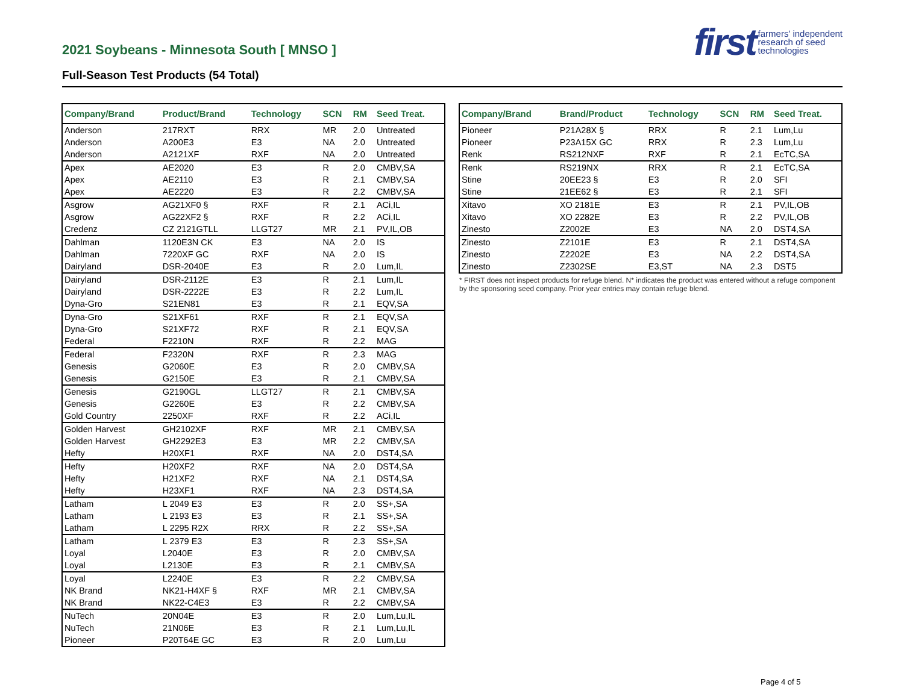2021 Soybeans - Minnesota South [ MNSO ]
Full-Season Test Products (54 Total)
first farmers' independent
research of seed
technologies
| Company/Brand | Product/Brand | Technology | SCN | RM | Seed Treat. |
| --- | --- | --- | --- | --- | --- |
| Anderson | 217RXT | RRX | MR | 2.0 | Untreated |
| Anderson | A200E3 | E3 | NA | 2.0 | Untreated |
| Anderson | A2121XF | RXF | NA | 2.0 | Untreated |
| Apex | AE2020 | E3 | R | 2.0 | CMBV,SA |
| Apex | AE2110 | E3 | R | 2.1 | CMBV,SA |
| Apex | AE2220 | E3 | R | 2.2 | CMBV,SA |
| Asgrow | AG21XF0 § | RXF | R | 2.1 | ACi,IL |
| Asgrow | AG22XF2 § | RXF | R | 2.2 | ACi,IL |
| Credenz | CZ 2121GTLL | LLGT27 | MR | 2.1 | PV,IL,OB |
| Dahlman | 1120E3N CK | E3 | NA | 2.0 | IS |
| Dahlman | 7220XF GC | RXF | NA | 2.0 | IS |
| Dairyland | DSR-2040E | E3 | R | 2.0 | Lum,IL |
| Dairyland | DSR-2112E | E3 | R | 2.1 | Lum,IL |
| Dairyland | DSR-2222E | E3 | R | 2.2 | Lum,IL |
| Dyna-Gro | S21EN81 | E3 | R | 2.1 | EQV,SA |
| Dyna-Gro | S21XF61 | RXF | R | 2.1 | EQV,SA |
| Dyna-Gro | S21XF72 | RXF | R | 2.1 | EQV,SA |
| Federal | F2210N | RXF | R | 2.2 | MAG |
| Federal | F2320N | RXF | R | 2.3 | MAG |
| Genesis | G2060E | E3 | R | 2.0 | CMBV,SA |
| Genesis | G2150E | E3 | R | 2.1 | CMBV,SA |
| Genesis | G2190GL | LLGT27 | R | 2.1 | CMBV,SA |
| Genesis | G2260E | E3 | R | 2.2 | CMBV,SA |
| Gold Country | 2250XF | RXF | R | 2.2 | ACi,IL |
| Golden Harvest | GH2102XF | RXF | MR | 2.1 | CMBV,SA |
| Golden Harvest | GH2292E3 | E3 | MR | 2.2 | CMBV,SA |
| Hefty | H20XF1 | RXF | NA | 2.0 | DST4,SA |
| Hefty | H20XF2 | RXF | NA | 2.0 | DST4,SA |
| Hefty | H21XF2 | RXF | NA | 2.1 | DST4,SA |
| Hefty | H23XF1 | RXF | NA | 2.3 | DST4,SA |
| Latham | L 2049 E3 | E3 | R | 2.0 | SS+,SA |
| Latham | L 2193 E3 | E3 | R | 2.1 | SS+,SA |
| Latham | L 2295 R2X | RRX | R | 2.2 | SS+,SA |
| Latham | L 2379 E3 | E3 | R | 2.3 | SS+,SA |
| Loyal | L2040E | E3 | R | 2.0 | CMBV,SA |
| Loyal | L2130E | E3 | R | 2.1 | CMBV,SA |
| Loyal | L2240E | E3 | R | 2.2 | CMBV,SA |
| NK Brand | NK21-H4XF § | RXF | MR | 2.1 | CMBV,SA |
| NK Brand | NK22-C4E3 | E3 | R | 2.2 | CMBV,SA |
| NuTech | 20N04E | E3 | R | 2.0 | Lum,Lu,IL |
| NuTech | 21N06E | E3 | R | 2.1 | Lum,Lu,IL |
| Pioneer | P20T64E GC | E3 | R | 2.0 | Lum,Lu |
| Company/Brand | Brand/Product | Technology | SCN | RM | Seed Treat. |
| --- | --- | --- | --- | --- | --- |
| Pioneer | P21A28X § | RRX | R | 2.1 | Lum,Lu |
| Pioneer | P23A15X GC | RRX | R | 2.3 | Lum,Lu |
| Renk | RS212NXF | RXF | R | 2.1 | EcTC,SA |
| Renk | RS219NX | RRX | R | 2.1 | EcTC,SA |
| Stine | 20EE23 § | E3 | R | 2.0 | SFI |
| Stine | 21EE62 § | E3 | R | 2.1 | SFI |
| Xitavo | XO 2181E | E3 | R | 2.1 | PV,IL,OB |
| Xitavo | XO 2282E | E3 | R | 2.2 | PV,IL,OB |
| Zinesto | Z2002E | E3 | NA | 2.0 | DST4,SA |
| Zinesto | Z2101E | E3 | R | 2.1 | DST4,SA |
| Zinesto | Z2202E | E3 | NA | 2.2 | DST4,SA |
| Zinesto | Z2302SE | E3,ST | NA | 2.3 | DST5 |
* FIRST does not inspect products for refuge blend. N* indicates the product was entered without a refuge component by the sponsoring seed company. Prior year entries may contain refuge blend.
Page 4 of 5